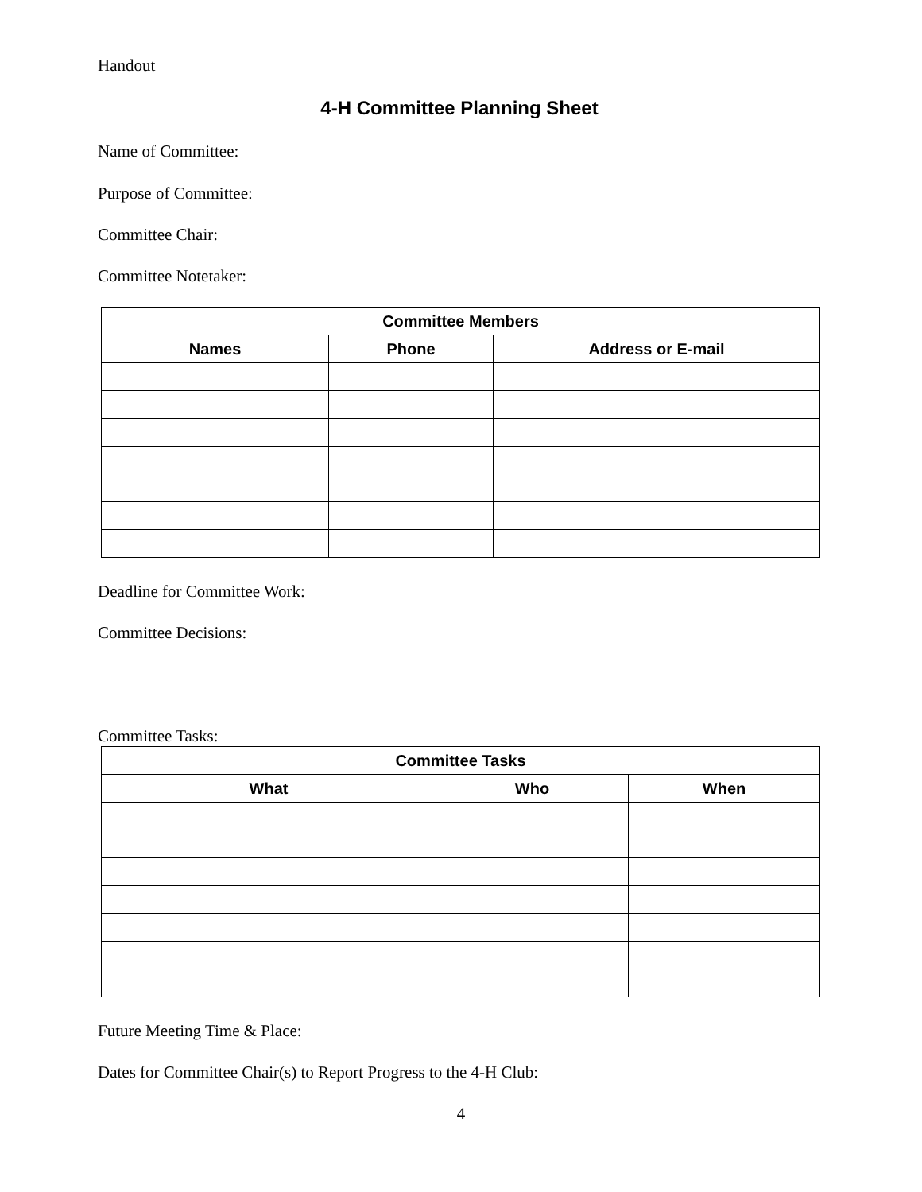Handout
4-H Committee Planning Sheet
Name of Committee:
Purpose of Committee:
Committee Chair:
Committee Notetaker:
| Committee Members | | |
| --- | --- | --- |
| Names | Phone | Address or E-mail |
Deadline for Committee Work:
Committee Decisions:
Committee Tasks:
| Committee Tasks | | |
| --- | --- | --- |
| What | Who | When |
Future Meeting Time & Place:
Dates for Committee Chair(s) to Report Progress to the 4-H Club:
4